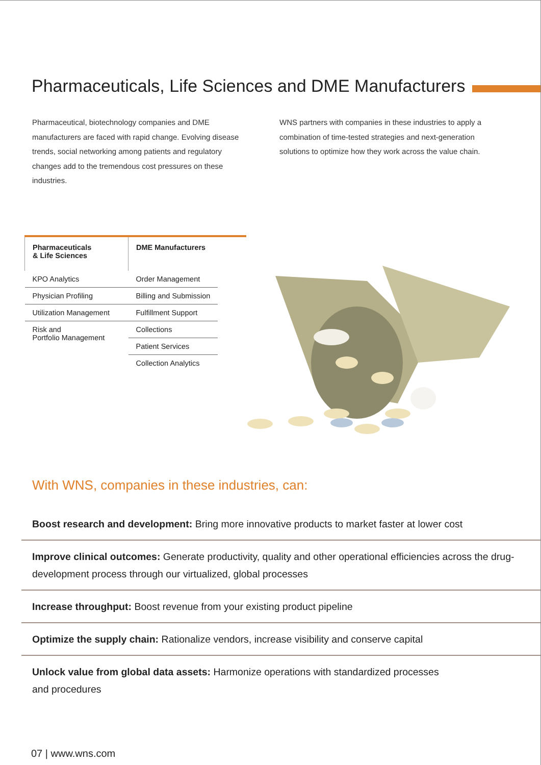Pharmaceuticals, Life Sciences and DME Manufacturers
Pharmaceutical, biotechnology companies and DME manufacturers are faced with rapid change. Evolving disease trends, social networking among patients and regulatory changes add to the tremendous cost pressures on these industries.
WNS partners with companies in these industries to apply a combination of time-tested strategies and next-generation solutions to optimize how they work across the value chain.
| Pharmaceuticals & Life Sciences | DME Manufacturers |
| --- | --- |
| KPO Analytics | Order Management |
| Physician Profiling | Billing and Submission |
| Utilization Management | Fulfillment Support |
| Risk and Portfolio Management | Collections |
| | Patient Services |
| | Collection Analytics |
With WNS, companies in these industries, can:
Boost research and development: Bring more innovative products to market faster at lower cost
Improve clinical outcomes: Generate productivity, quality and other operational efficiencies across the drug-development process through our virtualized, global processes
Increase throughput: Boost revenue from your existing product pipeline
Optimize the supply chain: Rationalize vendors, increase visibility and conserve capital
Unlock value from global data assets: Harmonize operations with standardized processes
and procedures
07 | www.wns.com